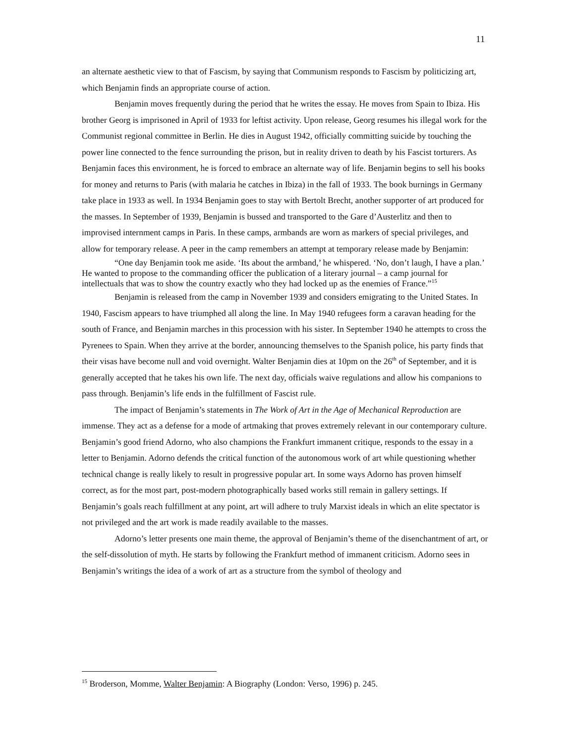11
an alternate aesthetic view to that of Fascism, by saying that Communism responds to Fascism by politicizing art, which Benjamin finds an appropriate course of action.
Benjamin moves frequently during the period that he writes the essay. He moves from Spain to Ibiza. His brother Georg is imprisoned in April of 1933 for leftist activity. Upon release, Georg resumes his illegal work for the Communist regional committee in Berlin. He dies in August 1942, officially committing suicide by touching the power line connected to the fence surrounding the prison, but in reality driven to death by his Fascist torturers. As Benjamin faces this environment, he is forced to embrace an alternate way of life. Benjamin begins to sell his books for money and returns to Paris (with malaria he catches in Ibiza) in the fall of 1933. The book burnings in Germany take place in 1933 as well. In 1934 Benjamin goes to stay with Bertolt Brecht, another supporter of art produced for the masses. In September of 1939, Benjamin is bussed and transported to the Gare d’Austerlitz and then to improvised internment camps in Paris. In these camps, armbands are worn as markers of special privileges, and allow for temporary release. A peer in the camp remembers an attempt at temporary release made by Benjamin:
“One day Benjamin took me aside. ‘Its about the armband,’ he whispered. ‘No, don’t laugh, I have a plan.’ He wanted to propose to the commanding officer the publication of a literary journal – a camp journal for intellectuals that was to show the country exactly who they had locked up as the enemies of France.”<sup>15</sup>
Benjamin is released from the camp in November 1939 and considers emigrating to the United States. In 1940, Fascism appears to have triumphed all along the line. In May 1940 refugees form a caravan heading for the south of France, and Benjamin marches in this procession with his sister. In September 1940 he attempts to cross the Pyrenees to Spain. When they arrive at the border, announcing themselves to the Spanish police, his party finds that their visas have become null and void overnight. Walter Benjamin dies at 10pm on the 26<sup>th</sup> of September, and it is generally accepted that he takes his own life. The next day, officials waive regulations and allow his companions to pass through. Benjamin’s life ends in the fulfillment of Fascist rule.
The impact of Benjamin’s statements in The Work of Art in the Age of Mechanical Reproduction are immense. They act as a defense for a mode of artmaking that proves extremely relevant in our contemporary culture. Benjamin’s good friend Adorno, who also champions the Frankfurt immanent critique, responds to the essay in a letter to Benjamin. Adorno defends the critical function of the autonomous work of art while questioning whether technical change is really likely to result in progressive popular art. In some ways Adorno has proven himself correct, as for the most part, post-modern photographically based works still remain in gallery settings. If Benjamin’s goals reach fulfillment at any point, art will adhere to truly Marxist ideals in which an elite spectator is not privileged and the art work is made readily available to the masses.
Adorno’s letter presents one main theme, the approval of Benjamin’s theme of the disenchantment of art, or the self-dissolution of myth. He starts by following the Frankfurt method of immanent criticism. Adorno sees in Benjamin’s writings the idea of a work of art as a structure from the symbol of theology and
<sup>15</sup> Broderson, Momme, Walter Benjamin: A Biography (London: Verso, 1996) p. 245.